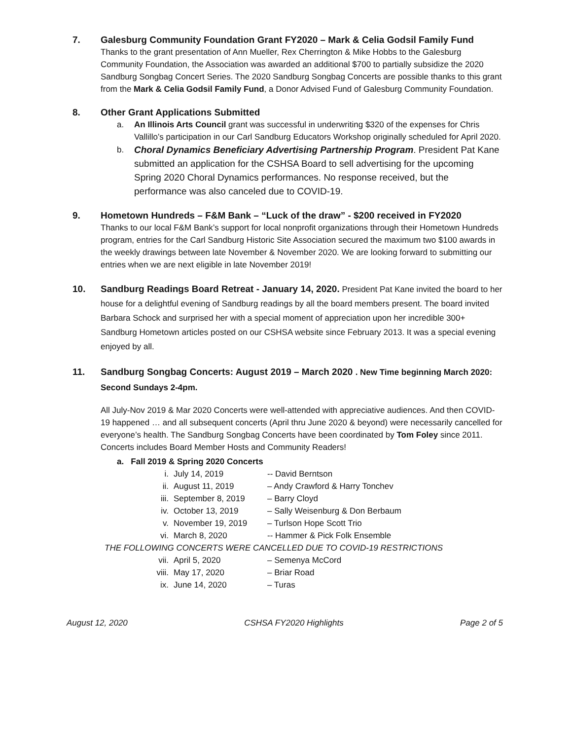7. Galesburg Community Foundation Grant FY2020 – Mark & Celia Godsil Family Fund
Thanks to the grant presentation of Ann Mueller, Rex Cherrington & Mike Hobbs to the Galesburg Community Foundation, the Association was awarded an additional $700 to partially subsidize the 2020 Sandburg Songbag Concert Series. The 2020 Sandburg Songbag Concerts are possible thanks to this grant from the Mark & Celia Godsil Family Fund, a Donor Advised Fund of Galesburg Community Foundation.
8. Other Grant Applications Submitted
a. An Illinois Arts Council grant was successful in underwriting $320 of the expenses for Chris Vallillo’s participation in our Carl Sandburg Educators Workshop originally scheduled for April 2020.
b. Choral Dynamics Beneficiary Advertising Partnership Program. President Pat Kane submitted an application for the CSHSA Board to sell advertising for the upcoming Spring 2020 Choral Dynamics performances. No response received, but the performance was also canceled due to COVID-19.
9. Hometown Hundreds – F&M Bank – “Luck of the draw” - $200 received in FY2020
Thanks to our local F&M Bank’s support for local nonprofit organizations through their Hometown Hundreds program, entries for the Carl Sandburg Historic Site Association secured the maximum two $100 awards in the weekly drawings between late November & November 2020. We are looking forward to submitting our entries when we are next eligible in late November 2019!
10. Sandburg Readings Board Retreat - January 14, 2020. President Pat Kane invited the board to her house for a delightful evening of Sandburg readings by all the board members present. The board invited Barbara Schock and surprised her with a special moment of appreciation upon her incredible 300+ Sandburg Hometown articles posted on our CSHSA website since February 2013. It was a special evening enjoyed by all.
11. Sandburg Songbag Concerts: August 2019 – March 2020 . New Time beginning March 2020: Second Sundays 2-4pm.
All July-Nov 2019 & Mar 2020 Concerts were well-attended with appreciative audiences. And then COVID-19 happened … and all subsequent concerts (April thru June 2020 & beyond) were necessarily cancelled for everyone’s health. The Sandburg Songbag Concerts have been coordinated by Tom Foley since 2011. Concerts includes Board Member Hosts and Community Readers!
a. Fall 2019 & Spring 2020 Concerts
i. July 14, 2019 -- David Berntson
ii. August 11, 2019 – Andy Crawford & Harry Tonchev
iii. September 8, 2019 – Barry Cloyd
iv. October 13, 2019 – Sally Weisenburg & Don Berbaum
v. November 19, 2019 – Turlson Hope Scott Trio
vi. March 8, 2020 -- Hammer & Pick Folk Ensemble
THE FOLLOWING CONCERTS WERE CANCELLED DUE TO COVID-19 RESTRICTIONS
vii. April 5, 2020 – Semenya McCord
viii. May 17, 2020 – Briar Road
ix. June 14, 2020 – Turas
August 12, 2020 CSHSA FY2020 Highlights Page 2 of 5